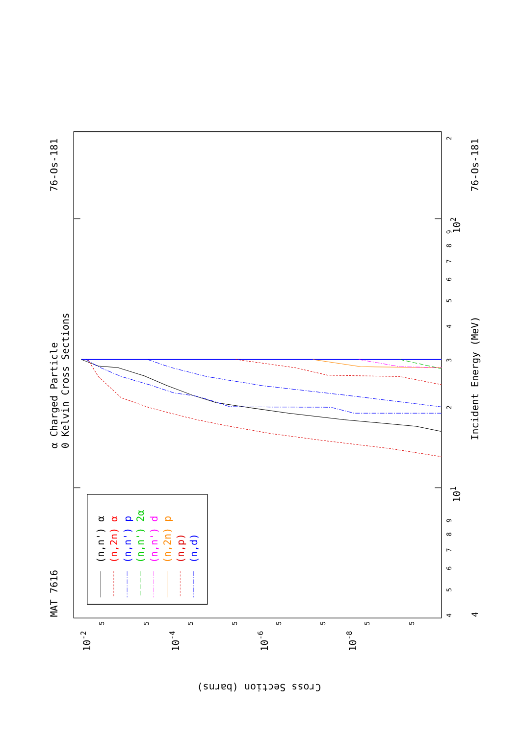α Charged Particle
0 Kelvin Cross Sections
MAT 7616
76-Os-181
76-Os-181
Incident Energy (MeV)
Cross Section (barns)
4
5
6
7
8
9
101
2
3
4
5
6
7
8
9
102
2
4
5
10-2
5
5
10-4
5
5
10-6
5
5
10-8
5
(n,n') α
(n,2n) α
(n,n') p
(n,n') 2α
(n,n') d
(n,2n) p
(n,p)
(n,d)